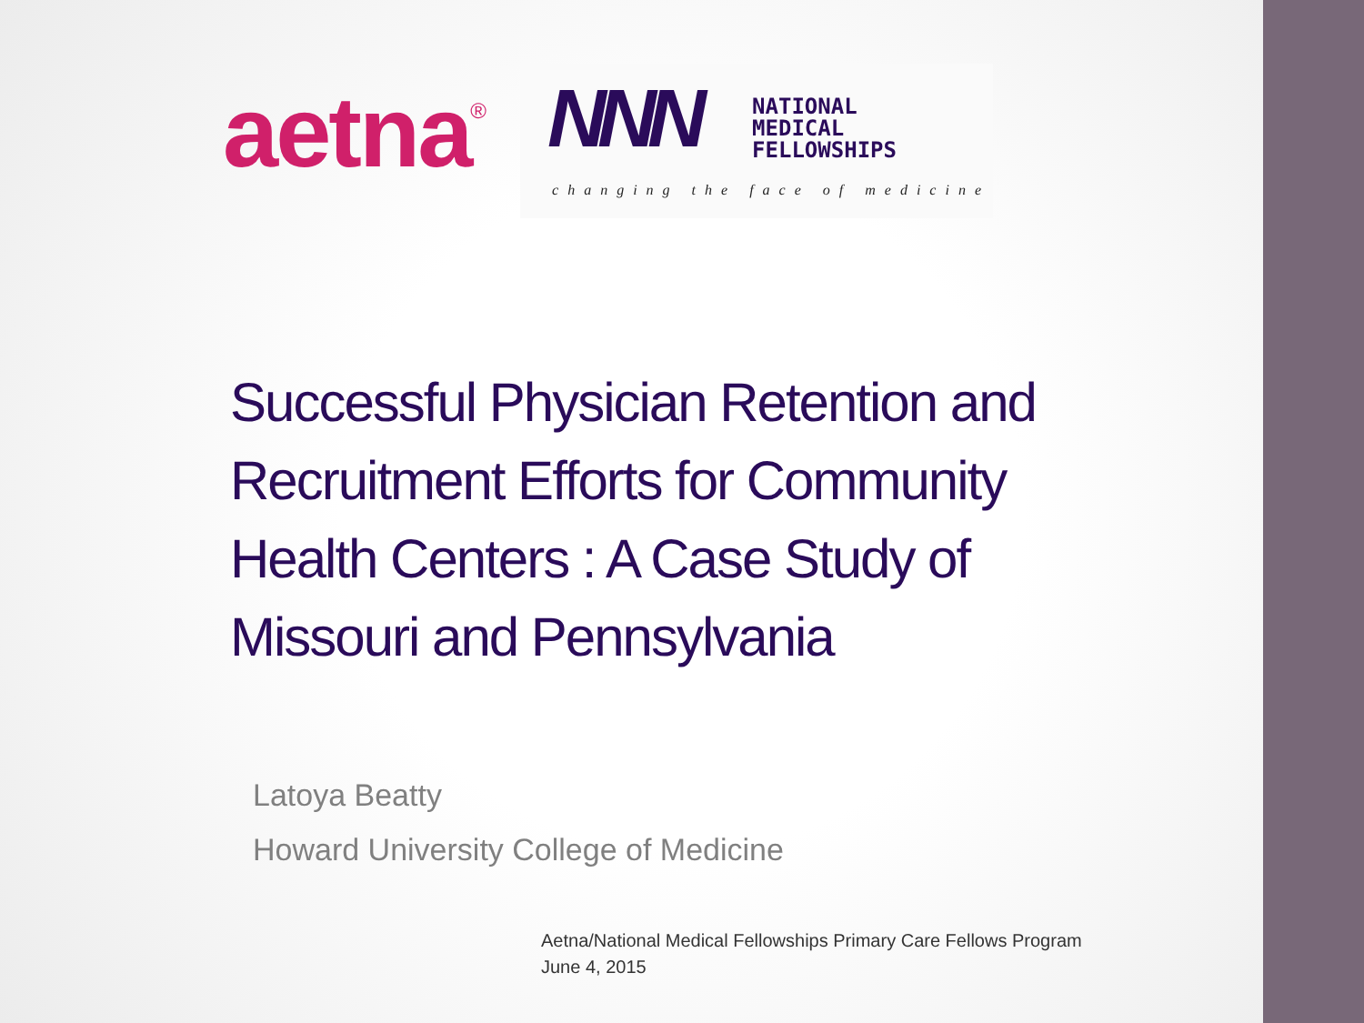aetna<sup>®</sup>
NNN
NATIONAL
MEDICAL
FELLOWSHIPS
changing the face of medicine
Successful Physician Retention and Recruitment Efforts for Community Health Centers : A Case Study of Missouri and Pennsylvania
Latoya Beatty
Howard University College of Medicine
Aetna/National Medical Fellowships Primary Care Fellows Program
June 4, 2015